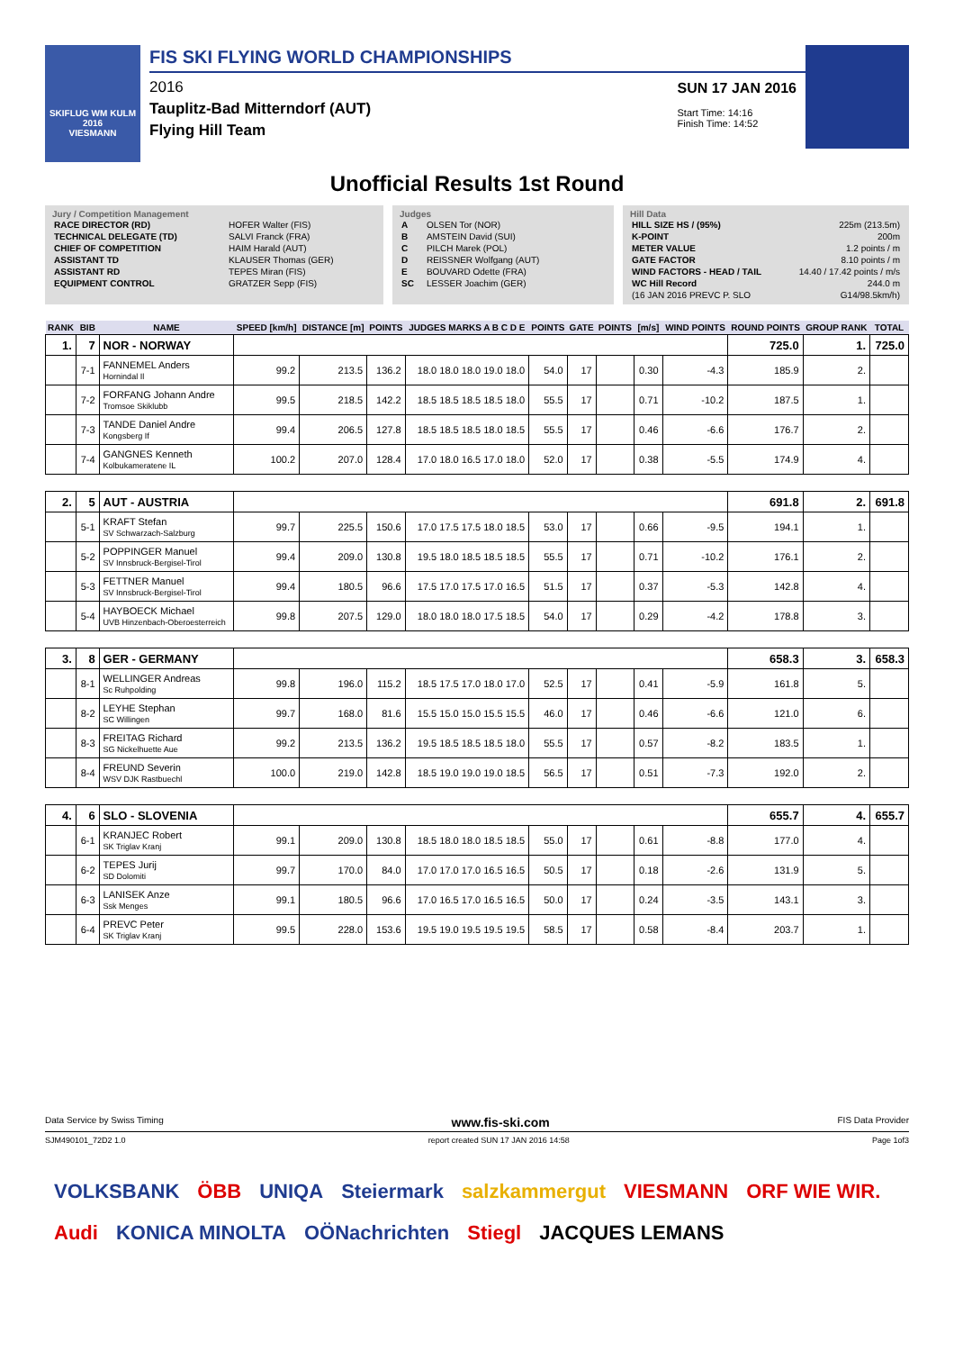SKIFLUG WM KULM 2016
VIESMANN
FIS SKI FLYING WORLD CHAMPIONSHIPS
2016
Tauplitz-Bad Mitterndorf (AUT)
Flying Hill Team
SUN 17 JAN 2016
Start Time: 14:16
Finish Time: 14:52
Unofficial Results 1st Round
Jury / Competition Management
| RACE DIRECTOR (RD) | HOFER Walter (FIS) |
| TECHNICAL DELEGATE (TD) | SALVI Franck (FRA) |
| CHIEF OF COMPETITION | HAIM Harald (AUT) |
| ASSISTANT TD | KLAUSER Thomas (GER) |
| ASSISTANT RD | TEPES Miran (FIS) |
| EQUIPMENT CONTROL | GRATZER Sepp (FIS) |
Judges
| A | OLSEN Tor (NOR) |
| B | AMSTEIN David (SUI) |
| C | PILCH Marek (POL) |
| D | REISSNER Wolfgang (AUT) |
| E | BOUVARD Odette (FRA) |
| SC | LESSER Joachim (GER) |
Hill Data
| HILL SIZE HS / (95%) | 225m (213.5m) |
| K-POINT | 200m |
| METER VALUE | 1.2 points / m |
| GATE FACTOR | 8.10 points / m |
| WIND FACTORS - HEAD / TAIL | 14.40 / 17.42 points / m/s |
| WC Hill Record | 244.0 m |
| (16 JAN 2016 PREVC P. SLO | G14/98.5km/h) |
| RANK | BIB | NAME | SPEED [km/h] | DISTANCE [m] | POINTS | JUDGES MARKS A B C D E | POINTS | GATE | POINTS | [m/s] | WIND POINTS | ROUND POINTS | GROUP RANK | TOTAL |
| --- | --- | --- | --- | --- | --- | --- | --- | --- | --- | --- | --- | --- | --- | --- |
| 1. | 7 | NOR - NORWAY | | | | | | | | | | 725.0 | 1. | 725.0 |
| | 7-1 | FANNEMEL Anders Hornindal Il | 99.2 | 213.5 | 136.2 | 18.0 18.0 18.0 19.0 18.0 | 54.0 | 17 | | 0.30 | -4.3 | 185.9 | 2. | |
| | 7-2 | FORFANG Johann Andre Tromsoe Skiklubb | 99.5 | 218.5 | 142.2 | 18.5 18.5 18.5 18.5 18.0 | 55.5 | 17 | | 0.71 | -10.2 | 187.5 | 1. | |
| | 7-3 | TANDE Daniel Andre Kongsberg If | 99.4 | 206.5 | 127.8 | 18.5 18.5 18.5 18.0 18.5 | 55.5 | 17 | | 0.46 | -6.6 | 176.7 | 2. | |
| | 7-4 | GANGNES Kenneth Kolbukameratene IL | 100.2 | 207.0 | 128.4 | 17.0 18.0 16.5 17.0 18.0 | 52.0 | 17 | | 0.38 | -5.5 | 174.9 | 4. | |
| 2. | 5 | AUT - AUSTRIA | | | | | | | | | | 691.8 | 2. | 691.8 |
| | 5-1 | KRAFT Stefan SV Schwarzach-Salzburg | 99.7 | 225.5 | 150.6 | 17.0 17.5 17.5 18.0 18.5 | 53.0 | 17 | | 0.66 | -9.5 | 194.1 | 1. | |
| | 5-2 | POPPINGER Manuel SV Innsbruck-Bergisel-Tirol | 99.4 | 209.0 | 130.8 | 19.5 18.0 18.5 18.5 18.5 | 55.5 | 17 | | 0.71 | -10.2 | 176.1 | 2. | |
| | 5-3 | FETTNER Manuel SV Innsbruck-Bergisel-Tirol | 99.4 | 180.5 | 96.6 | 17.5 17.0 17.5 17.0 16.5 | 51.5 | 17 | | 0.37 | -5.3 | 142.8 | 4. | |
| | 5-4 | HAYBOECK Michael UVB Hinzenbach-Oberoesterreich | 99.8 | 207.5 | 129.0 | 18.0 18.0 18.0 17.5 18.5 | 54.0 | 17 | | 0.29 | -4.2 | 178.8 | 3. | |
| 3. | 8 | GER - GERMANY | | | | | | | | | | 658.3 | 3. | 658.3 |
| | 8-1 | WELLINGER Andreas Sc Ruhpolding | 99.8 | 196.0 | 115.2 | 18.5 17.5 17.0 18.0 17.0 | 52.5 | 17 | | 0.41 | -5.9 | 161.8 | 5. | |
| | 8-2 | LEYHE Stephan SC Willingen | 99.7 | 168.0 | 81.6 | 15.5 15.0 15.0 15.5 15.5 | 46.0 | 17 | | 0.46 | -6.6 | 121.0 | 6. | |
| | 8-3 | FREITAG Richard SG Nickelhuette Aue | 99.2 | 213.5 | 136.2 | 19.5 18.5 18.5 18.5 18.0 | 55.5 | 17 | | 0.57 | -8.2 | 183.5 | 1. | |
| | 8-4 | FREUND Severin WSV DJK Rastbuechl | 100.0 | 219.0 | 142.8 | 18.5 19.0 19.0 19.0 18.5 | 56.5 | 17 | | 0.51 | -7.3 | 192.0 | 2. | |
| 4. | 6 | SLO - SLOVENIA | | | | | | | | | | 655.7 | 4. | 655.7 |
| | 6-1 | KRANJEC Robert SK Triglav Kranj | 99.1 | 209.0 | 130.8 | 18.5 18.0 18.0 18.5 18.5 | 55.0 | 17 | | 0.61 | -8.8 | 177.0 | 4. | |
| | 6-2 | TEPES Jurij SD Dolomiti | 99.7 | 170.0 | 84.0 | 17.0 17.0 17.0 16.5 16.5 | 50.5 | 17 | | 0.18 | -2.6 | 131.9 | 5. | |
| | 6-3 | LANISEK Anze Ssk Menges | 99.1 | 180.5 | 96.6 | 17.0 16.5 17.0 16.5 16.5 | 50.0 | 17 | | 0.24 | -3.5 | 143.1 | 3. | |
| | 6-4 | PREVC Peter SK Triglav Kranj | 99.5 | 228.0 | 153.6 | 19.5 19.0 19.5 19.5 19.5 | 58.5 | 17 | | 0.58 | -8.4 | 203.7 | 1. | |
Data Service by Swiss Timing www.fis-ski.com FIS Data Provider
SJM490101_72D2 1.0 report created SUN 17 JAN 2016 14:58 Page 1of3
VOLKSBANK ÖBB UNIQA Steiermark salzkammergut VIESMANN ORF WIE WIR. Audi KONICA MINOLTA OÖNachrichten Stiegl JACQUES LEMANS